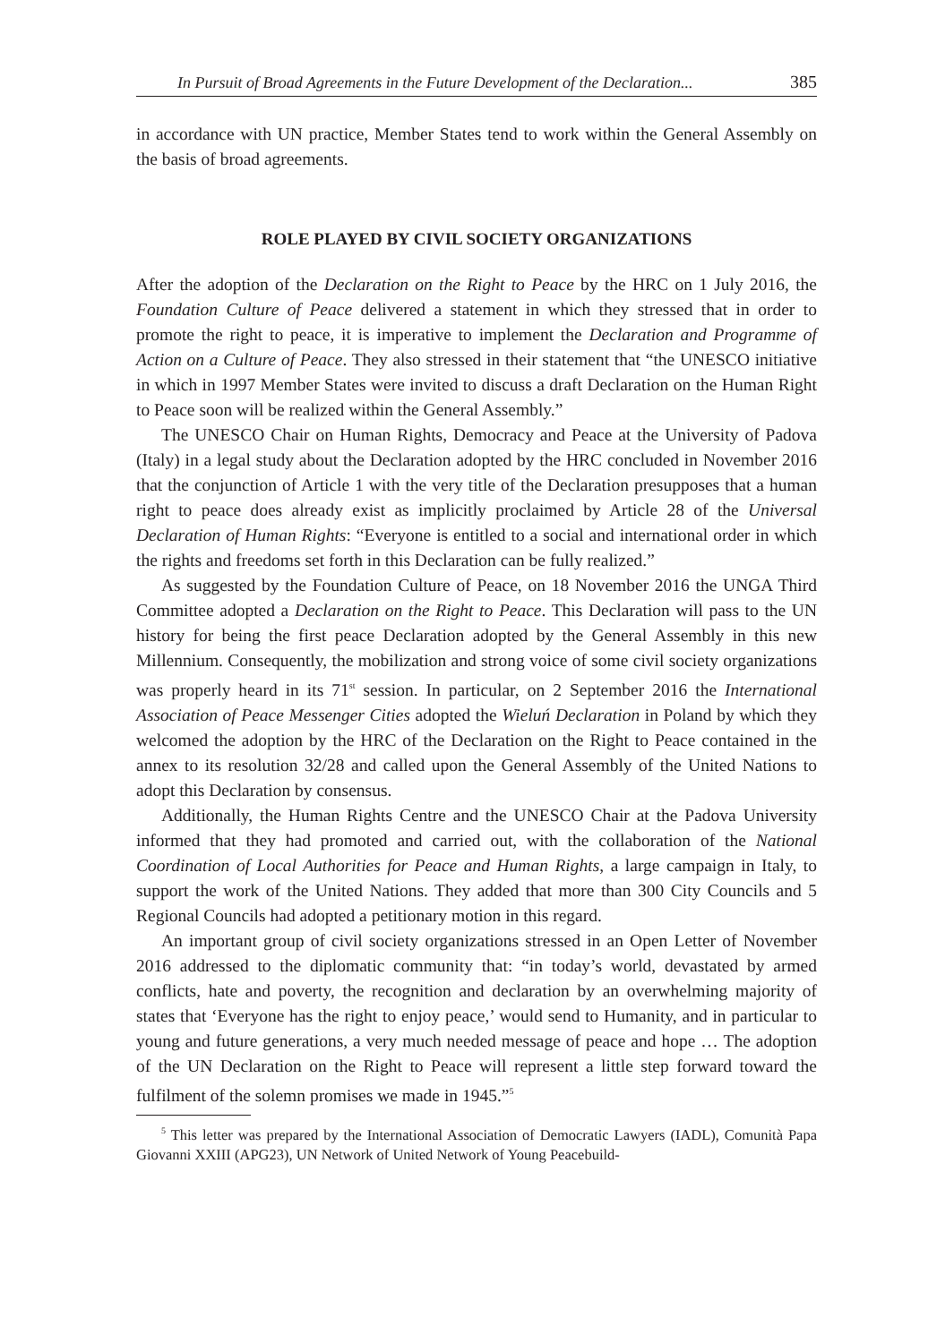In Pursuit of Broad Agreements in the Future Development of the Declaration... 385
in accordance with UN practice, Member States tend to work within the General Assembly on the basis of broad agreements.
ROLE PLAYED BY CIVIL SOCIETY ORGANIZATIONS
After the adoption of the Declaration on the Right to Peace by the HRC on 1 July 2016, the Foundation Culture of Peace delivered a statement in which they stressed that in order to promote the right to peace, it is imperative to implement the Declaration and Programme of Action on a Culture of Peace. They also stressed in their statement that “the UNESCO initiative in which in 1997 Member States were invited to discuss a draft Declaration on the Human Right to Peace soon will be realized within the General Assembly.”
The UNESCO Chair on Human Rights, Democracy and Peace at the University of Padova (Italy) in a legal study about the Declaration adopted by the HRC concluded in November 2016 that the conjunction of Article 1 with the very title of the Declaration presupposes that a human right to peace does already exist as implicitly proclaimed by Article 28 of the Universal Declaration of Human Rights: “Everyone is entitled to a social and international order in which the rights and freedoms set forth in this Declaration can be fully realized.”
As suggested by the Foundation Culture of Peace, on 18 November 2016 the UNGA Third Committee adopted a Declaration on the Right to Peace. This Declaration will pass to the UN history for being the first peace Declaration adopted by the General Assembly in this new Millennium. Consequently, the mobilization and strong voice of some civil society organizations was properly heard in its 71<sup>st</sup> session. In particular, on 2 September 2016 the International Association of Peace Messenger Cities adopted the Wieluń Declaration in Poland by which they welcomed the adoption by the HRC of the Declaration on the Right to Peace contained in the annex to its resolution 32/28 and called upon the General Assembly of the United Nations to adopt this Declaration by consensus.
Additionally, the Human Rights Centre and the UNESCO Chair at the Padova University informed that they had promoted and carried out, with the collaboration of the National Coordination of Local Authorities for Peace and Human Rights, a large campaign in Italy, to support the work of the United Nations. They added that more than 300 City Councils and 5 Regional Councils had adopted a petitionary motion in this regard.
An important group of civil society organizations stressed in an Open Letter of November 2016 addressed to the diplomatic community that: “in today’s world, devastated by armed conflicts, hate and poverty, the recognition and declaration by an overwhelming majority of states that ‘Everyone has the right to enjoy peace,’ would send to Humanity, and in particular to young and future generations, a very much needed message of peace and hope … The adoption of the UN Declaration on the Right to Peace will represent a little step forward toward the fulfilment of the solemn promises we made in 1945.”<sup>5</sup>
<sup>5</sup> This letter was prepared by the International Association of Democratic Lawyers (IADL), Comunità Papa Giovanni XXIII (APG23), UN Network of United Network of Young Peacebuild-